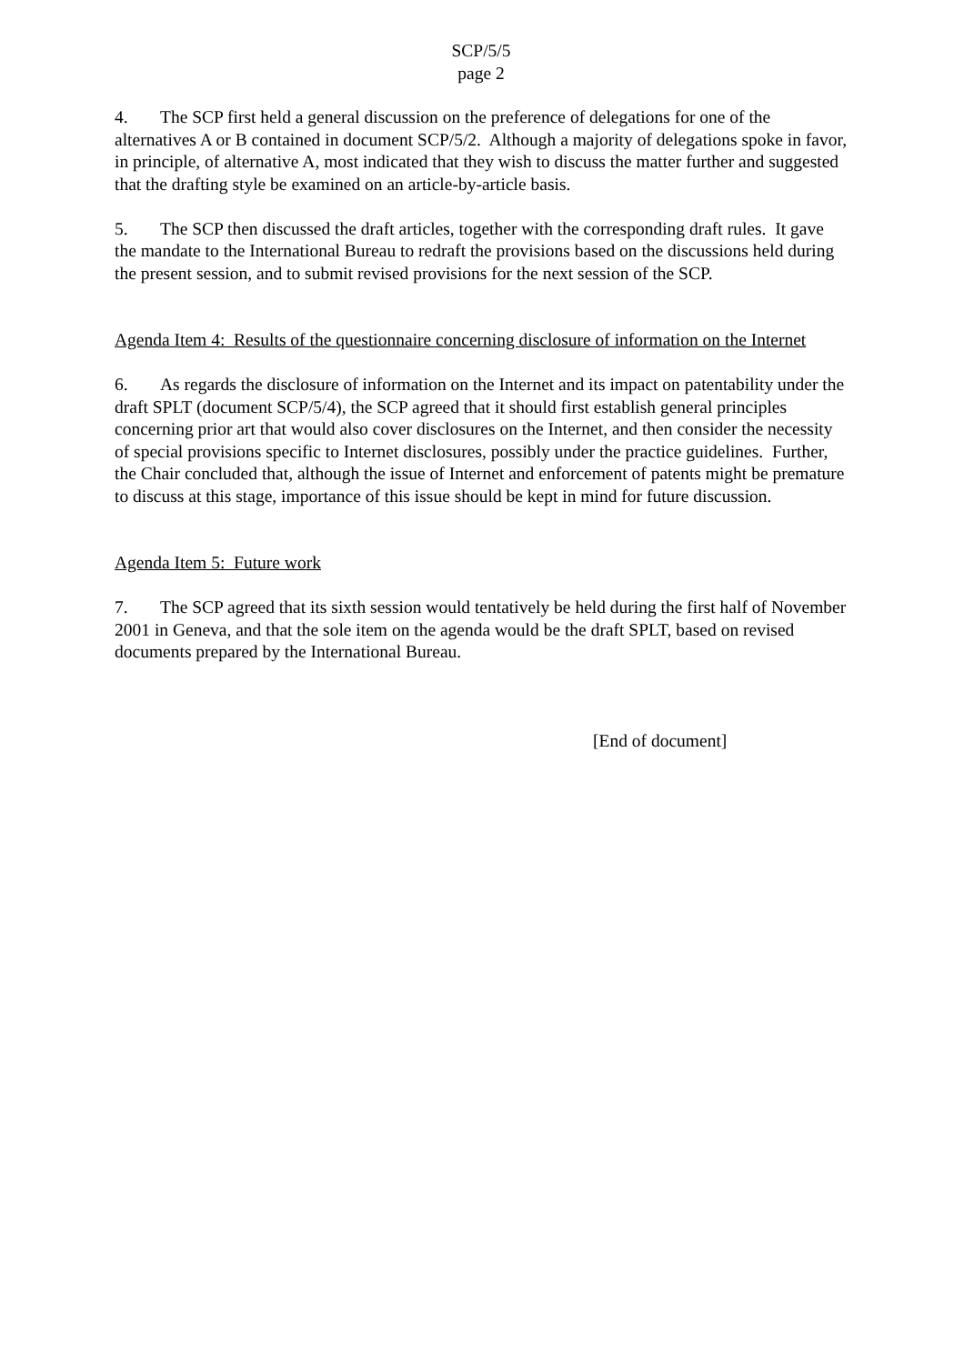SCP/5/5
page 2
4. The SCP first held a general discussion on the preference of delegations for one of the alternatives A or B contained in document SCP/5/2. Although a majority of delegations spoke in favor, in principle, of alternative A, most indicated that they wish to discuss the matter further and suggested that the drafting style be examined on an article-by-article basis.
5. The SCP then discussed the draft articles, together with the corresponding draft rules. It gave the mandate to the International Bureau to redraft the provisions based on the discussions held during the present session, and to submit revised provisions for the next session of the SCP.
Agenda Item 4: Results of the questionnaire concerning disclosure of information on the Internet
6. As regards the disclosure of information on the Internet and its impact on patentability under the draft SPLT (document SCP/5/4), the SCP agreed that it should first establish general principles concerning prior art that would also cover disclosures on the Internet, and then consider the necessity of special provisions specific to Internet disclosures, possibly under the practice guidelines. Further, the Chair concluded that, although the issue of Internet and enforcement of patents might be premature to discuss at this stage, importance of this issue should be kept in mind for future discussion.
Agenda Item 5: Future work
7. The SCP agreed that its sixth session would tentatively be held during the first half of November 2001 in Geneva, and that the sole item on the agenda would be the draft SPLT, based on revised documents prepared by the International Bureau.
[End of document]